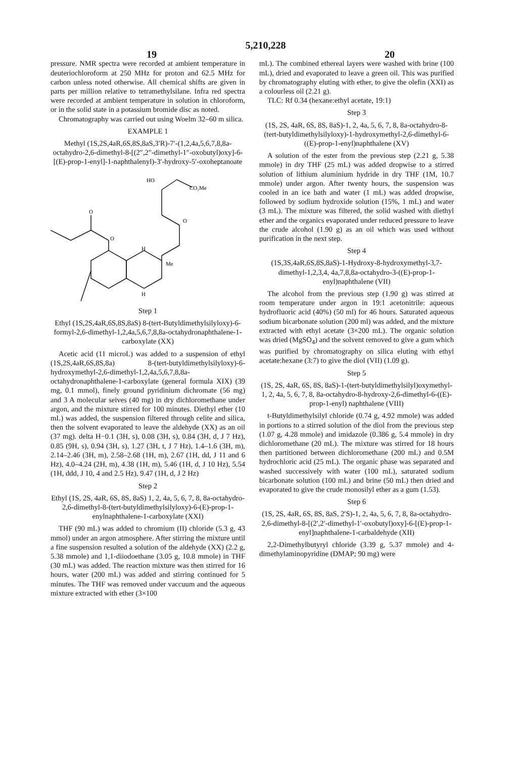5,210,228
19 20
pressure. NMR spectra were recorded at ambient temperature in deuteriochloroform at 250 MHz for proton and 62.5 MHz for carbon unless noted otherwise. All chemical shifts are given in parts per million relative to tetramethylsilane. Infra red spectra were recorded at ambient temperature in solution in chloroform, or in the solid state in a potassium bromide disc as noted.
Chromatography was carried out using Woelm 32–60 m silica.
EXAMPLE 1
Methyl (1S,2S,4aR,6S,8S,8aS,3′R)-7′-(1,2,4a,5,6,7,8,8a-octahydro-2,6-dimethyl-8-[(2″,2″-dimethyl-1″-oxobutyl)oxy]-6-[(E)-prop-1-enyl]-1-naphthalenyl)-3′-hydroxy-5′-oxoheptanoate
HO
CO₂Me
O
O
O
H
H
Me
Step 1
Ethyl (1S,2S,4aR,6S,8S,8aS) 8-(tert-Butyldimethylsilyloxy)-6-formyl-2,6-dimethyl-1,2,4a,5,6,7,8,8a-octahydronaphthalene-1-carboxylate (XX)
Acetic acid (11 microL) was added to a suspension of ethyl (1S,2S,4aR,6S,8S,8a) 8-(tert-butyldimethylsilyloxy)-6-hydroxymethyl-2,6-dimethyl-1,2,4a,5,6,7,8,8a-octahydronaphthalene-1-carboxylate (general formula XIX) (39 mg, 0.1 mmol), finely ground pyridinium dichromate (56 mg) and 3 A molecular seives (40 mg) in dry dichloromethane under argon, and the mixture stirred for 100 minutes. Diethyl ether (10 mL) was added, the suspension filtered through celite and silica, then the solvent evaporated to leave the aldehyde (XX) as an oil (37 mg). delta H−0.1 (3H, s), 0.08 (3H, s), 0.84 (3H, d, J 7 Hz), 0.85 (9H, s), 0.94 (3H, s), 1.27 (3H, t, J 7 Hz), 1.4–1.6 (3H, m), 2.14–2.46 (3H, m), 2.58–2.68 (1H, m), 2.67 (1H, dd, J 11 and 6 Hz), 4.0–4.24 (2H, m), 4.38 (1H, m), 5.46 (1H, d, J 10 Hz), 5.54 (1H, ddd, J 10, 4 and 2.5 Hz), 9.47 (1H, d, J 2 Hz)
Step 2
Ethyl (1S, 2S, 4aR, 6S, 8S, 8aS) 1, 2, 4a, 5, 6, 7, 8, 8a-octahydro-2,6-dimethyl-8-(tert-butyldimethylsilyloxy)-6-(E)-prop-1-enylnaphthalene-1-carboxylate (XXI)
THF (90 mL) was added to chromium (II) chloride (5.3 g, 43 mmol) under an argon atmosphere. After stirring the mixture until a fine suspension resulted a solution of the aldehyde (XX) (2.2 g, 5.38 mmole) and 1,1-diiodoethane (3.05 g, 10.8 mmole) in THF (30 mL) was added. The reaction mixture was then stirred for 16 hours, water (200 mL) was added and stirring continued for 5 minutes. The THF was removed under vaccuum and the aqueous mixture extracted with ether (3×100
mL). The combined ethereal layers were washed with brine (100 mL), dried and evaporated to leave a green oil. This was purified by chromatography eluting with ether, to give the olefin (XXI) as a colourless oil (2.21 g).
TLC: Rf 0.34 (hexane:ethyl acetate, 19:1)
Step 3
(1S, 2S, 4aR, 6S, 8S, 8aS)-1, 2, 4a, 5, 6, 7, 8, 8a-octahydro-8-(tert-butyldimethylsilyloxy)-1-hydroxymethyl-2,6-dimethyl-6-((E)-prop-1-enyl)naphthalene (XV)
A solution of the ester from the previous step (2.21 g, 5.38 mmole) in dry THF (25 mL) was added dropwise to a stirred solution of lithium aluminium hydride in dry THF (1M, 10.7 mmole) under argon. After twenty hours, the suspension was cooled in an ice bath and water (1 mL) was added dropwise, followed by sodium hydroxide solution (15%, 1 mL) and water (3 mL). The mixture was filtered, the solid washed with diethyl ether and the organics evaporated under reduced pressure to leave the crude alcohol (1.90 g) as an oil which was used without purification in the next step.
Step 4
(1S,3S,4aR,6S,8S,8aS)-1-Hydroxy-8-hydroxymethyl-3,7-dimethyl-1,2,3,4, 4a,7,8,8a-octahydro-3-((E)-prop-1-enyl)naphthalene (VII)
The alcohol from the previous step (1.90 g) was stirred at room temperature under argon in 19:1 acetonitrile: aqueous hydrofluoric acid (40%) (50 ml) for 46 hours. Saturated aqueous sodium bicarbonate solution (200 ml) was added, and the mixture extracted with ethyl acetate (3×200 mL). The organic solution was dried (MgSO<sub>4</sub>) and the solvent removed to give a gum which was purified by chromatography on silica eluting with ethyl acetate:hexane (3:7) to give the diol (VII) (1.09 g).
Step 5
(1S, 2S, 4aR, 6S, 8S, 8aS)-1-(tert-butyldimethylsilyl)oxymethyl-1, 2, 4a, 5, 6, 7, 8, 8a-octahydro-8-hydroxy-2,6-dimethyl-6-((E)-prop-1-enyl) naphthalene (VIII)
t-Butyldimethylsilyl chloride (0.74 g, 4.92 mmole) was added in portions to a stirred solution of the diol from the previous step (1.07 g, 4.28 mmole) and imidazole (0.386 g, 5.4 mmole) in dry dichloromethane (20 mL). The mixture was stirred for 18 hours then partitioned between dichloromethane (200 mL) and 0.5M hydrochloric acid (25 mL). The organic phase was separated and washed successively with water (100 mL), saturated sodium bicarbonate solution (100 mL) and brine (50 mL) then dried and evaporated to give the crude monosilyl ether as a gum (1.53).
Step 6
(1S, 2S, 4aR, 6S, 8S, 8aS, 2′S)-1, 2, 4a, 5, 6, 7, 8, 8a-octahydro-2,6-dimethyl-8-[(2′,2′-dimethyl-1′-oxobutyl)oxy]-6-[(E)-prop-1-enyl]naphthalene-1-carbaldehyde (XII)
2,2-Dimethylbutyryl chloride (3.39 g, 5.37 mmole) and 4-dimethylaminopyridine (DMAP; 90 mg) were